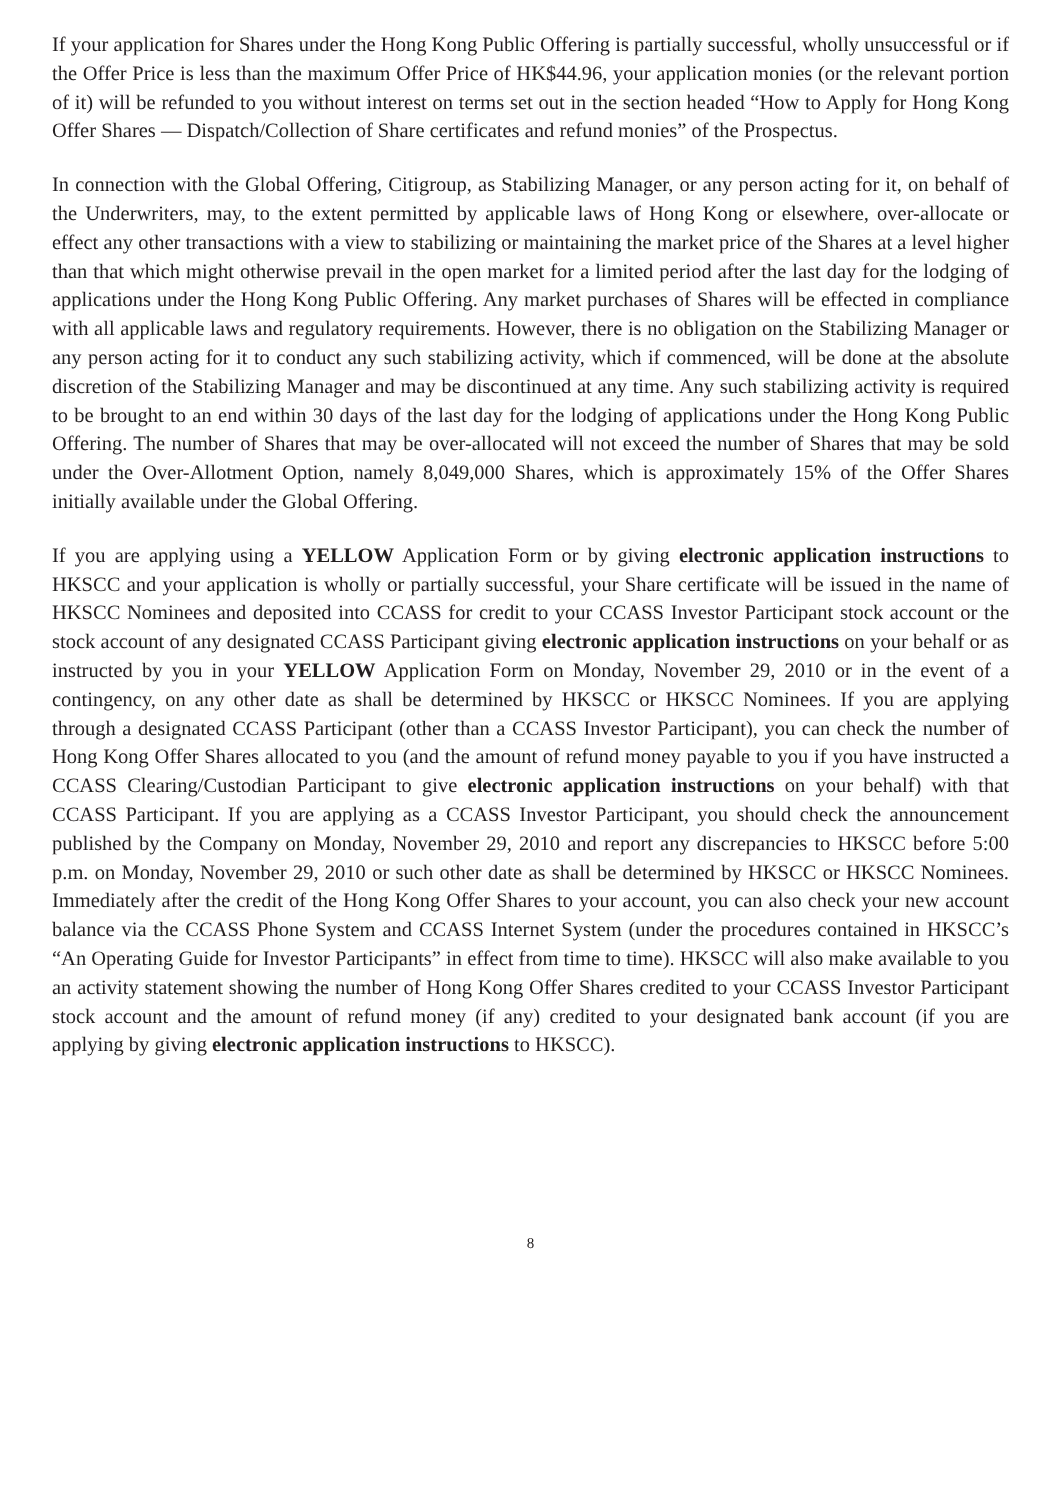If your application for Shares under the Hong Kong Public Offering is partially successful, wholly unsuccessful or if the Offer Price is less than the maximum Offer Price of HK$44.96, your application monies (or the relevant portion of it) will be refunded to you without interest on terms set out in the section headed “How to Apply for Hong Kong Offer Shares — Dispatch/Collection of Share certificates and refund monies” of the Prospectus.
In connection with the Global Offering, Citigroup, as Stabilizing Manager, or any person acting for it, on behalf of the Underwriters, may, to the extent permitted by applicable laws of Hong Kong or elsewhere, over-allocate or effect any other transactions with a view to stabilizing or maintaining the market price of the Shares at a level higher than that which might otherwise prevail in the open market for a limited period after the last day for the lodging of applications under the Hong Kong Public Offering. Any market purchases of Shares will be effected in compliance with all applicable laws and regulatory requirements. However, there is no obligation on the Stabilizing Manager or any person acting for it to conduct any such stabilizing activity, which if commenced, will be done at the absolute discretion of the Stabilizing Manager and may be discontinued at any time. Any such stabilizing activity is required to be brought to an end within 30 days of the last day for the lodging of applications under the Hong Kong Public Offering. The number of Shares that may be over-allocated will not exceed the number of Shares that may be sold under the Over-Allotment Option, namely 8,049,000 Shares, which is approximately 15% of the Offer Shares initially available under the Global Offering.
If you are applying using a YELLOW Application Form or by giving electronic application instructions to HKSCC and your application is wholly or partially successful, your Share certificate will be issued in the name of HKSCC Nominees and deposited into CCASS for credit to your CCASS Investor Participant stock account or the stock account of any designated CCASS Participant giving electronic application instructions on your behalf or as instructed by you in your YELLOW Application Form on Monday, November 29, 2010 or in the event of a contingency, on any other date as shall be determined by HKSCC or HKSCC Nominees. If you are applying through a designated CCASS Participant (other than a CCASS Investor Participant), you can check the number of Hong Kong Offer Shares allocated to you (and the amount of refund money payable to you if you have instructed a CCASS Clearing/Custodian Participant to give electronic application instructions on your behalf) with that CCASS Participant. If you are applying as a CCASS Investor Participant, you should check the announcement published by the Company on Monday, November 29, 2010 and report any discrepancies to HKSCC before 5:00 p.m. on Monday, November 29, 2010 or such other date as shall be determined by HKSCC or HKSCC Nominees. Immediately after the credit of the Hong Kong Offer Shares to your account, you can also check your new account balance via the CCASS Phone System and CCASS Internet System (under the procedures contained in HKSCC’s “An Operating Guide for Investor Participants” in effect from time to time). HKSCC will also make available to you an activity statement showing the number of Hong Kong Offer Shares credited to your CCASS Investor Participant stock account and the amount of refund money (if any) credited to your designated bank account (if you are applying by giving electronic application instructions to HKSCC).
8